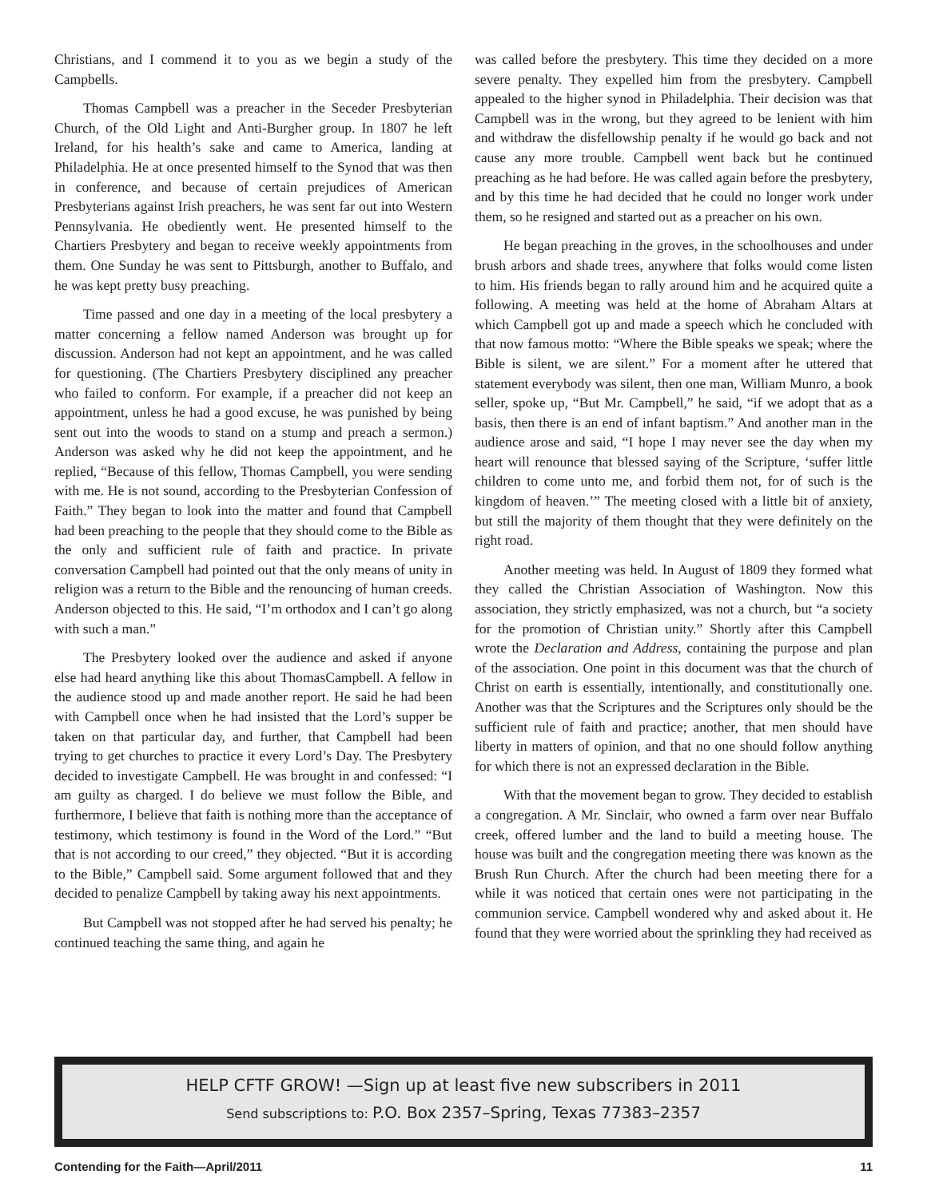Christians, and I commend it to you as we begin a study of the Campbells.
Thomas Campbell was a preacher in the Seceder Presbyterian Church, of the Old Light and Anti-Burgher group. In 1807 he left Ireland, for his health’s sake and came to America, landing at Philadelphia. He at once presented himself to the Synod that was then in conference, and because of certain prejudices of American Presbyterians against Irish preachers, he was sent far out into Western Pennsylvania. He obediently went. He presented himself to the Chartiers Presbytery and began to receive weekly appointments from them. One Sunday he was sent to Pittsburgh, another to Buffalo, and he was kept pretty busy preaching.
Time passed and one day in a meeting of the local presbytery a matter concerning a fellow named Anderson was brought up for discussion. Anderson had not kept an appointment, and he was called for questioning. (The Chartiers Presbytery disciplined any preacher who failed to conform. For example, if a preacher did not keep an appointment, unless he had a good excuse, he was punished by being sent out into the woods to stand on a stump and preach a sermon.) Anderson was asked why he did not keep the appointment, and he replied, “Because of this fellow, Thomas Campbell, you were sending with me. He is not sound, according to the Presbyterian Confession of Faith.” They began to look into the matter and found that Campbell had been preaching to the people that they should come to the Bible as the only and sufficient rule of faith and practice. In private conversation Campbell had pointed out that the only means of unity in religion was a return to the Bible and the renouncing of human creeds. Anderson objected to this. He said, “I’m orthodox and I can’t go along with such a man.”
The Presbytery looked over the audience and asked if anyone else had heard anything like this about ThomasCampbell. A fellow in the audience stood up and made another report. He said he had been with Campbell once when he had insisted that the Lord’s supper be taken on that particular day, and further, that Campbell had been trying to get churches to practice it every Lord’s Day. The Presbytery decided to investigate Campbell. He was brought in and confessed: “I am guilty as charged. I do believe we must follow the Bible, and furthermore, I believe that faith is nothing more than the acceptance of testimony, which testimony is found in the Word of the Lord.” “But that is not according to our creed,” they objected. “But it is according to the Bible,” Campbell said. Some argument followed that and they decided to penalize Campbell by taking away his next appointments.
But Campbell was not stopped after he had served his penalty; he continued teaching the same thing, and again he
was called before the presbytery. This time they decided on a more severe penalty. They expelled him from the presbytery. Campbell appealed to the higher synod in Philadelphia. Their decision was that Campbell was in the wrong, but they agreed to be lenient with him and withdraw the disfellowship penalty if he would go back and not cause any more trouble. Campbell went back but he continued preaching as he had before. He was called again before the presbytery, and by this time he had decided that he could no longer work under them, so he resigned and started out as a preacher on his own.
He began preaching in the groves, in the schoolhouses and under brush arbors and shade trees, anywhere that folks would come listen to him. His friends began to rally around him and he acquired quite a following. A meeting was held at the home of Abraham Altars at which Campbell got up and made a speech which he concluded with that now famous motto: “Where the Bible speaks we speak; where the Bible is silent, we are silent.” For a moment after he uttered that statement everybody was silent, then one man, William Munro, a book seller, spoke up, “But Mr. Campbell,” he said, “if we adopt that as a basis, then there is an end of infant baptism.” And another man in the audience arose and said, “I hope I may never see the day when my heart will renounce that blessed saying of the Scripture, ‘suffer little children to come unto me, and forbid them not, for of such is the kingdom of heaven.’” The meeting closed with a little bit of anxiety, but still the majority of them thought that they were definitely on the right road.
Another meeting was held. In August of 1809 they formed what they called the Christian Association of Washington. Now this association, they strictly emphasized, was not a church, but “a society for the promotion of Christian unity.” Shortly after this Campbell wrote the Declaration and Address, containing the purpose and plan of the association. One point in this document was that the church of Christ on earth is essentially, intentionally, and constitutionally one. Another was that the Scriptures and the Scriptures only should be the sufficient rule of faith and practice; another, that men should have liberty in matters of opinion, and that no one should follow anything for which there is not an expressed declaration in the Bible.
With that the movement began to grow. They decided to establish a congregation. A Mr. Sinclair, who owned a farm over near Buffalo creek, offered lumber and the land to build a meeting house. The house was built and the congregation meeting there was known as the Brush Run Church. After the church had been meeting there for a while it was noticed that certain ones were not participating in the communion service. Campbell wondered why and asked about it. He found that they were worried about the sprinkling they had received as
HELP CFTF GROW! —Sign up at least five new subscribers in 2011
Send subscriptions to: P.O. Box 2357–Spring, Texas 77383–2357
Contending for the Faith—April/2011 11